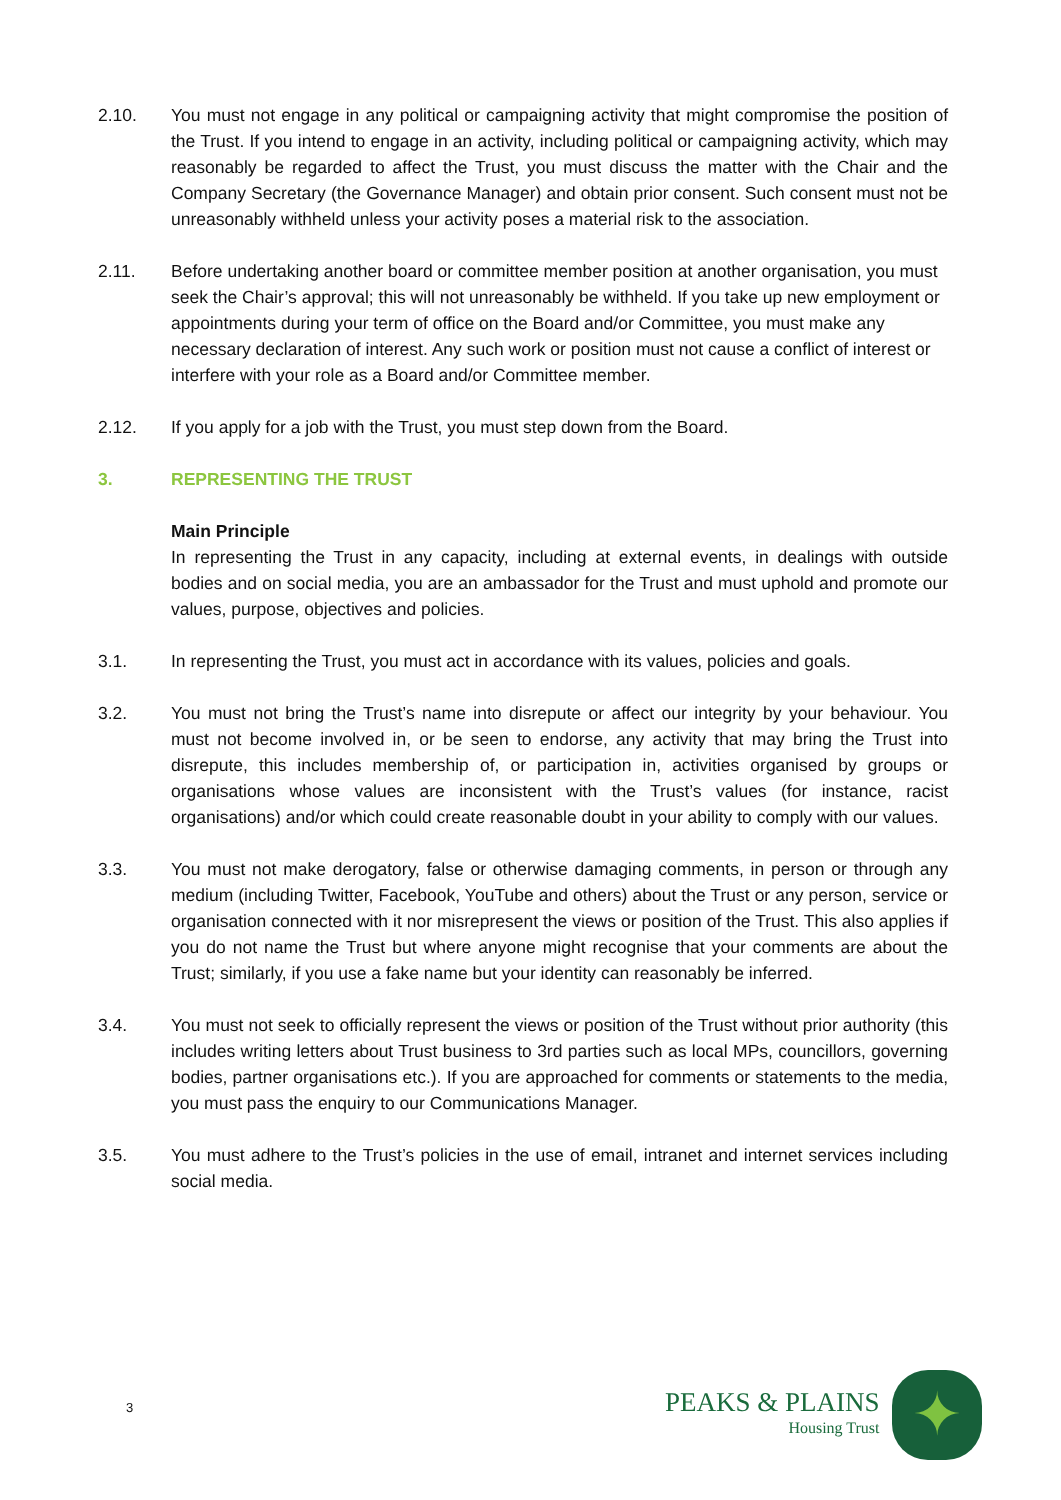2.10. You must not engage in any political or campaigning activity that might compromise the position of the Trust. If you intend to engage in an activity, including political or campaigning activity, which may reasonably be regarded to affect the Trust, you must discuss the matter with the Chair and the Company Secretary (the Governance Manager) and obtain prior consent. Such consent must not be unreasonably withheld unless your activity poses a material risk to the association.
2.11. Before undertaking another board or committee member position at another organisation, you must seek the Chair’s approval; this will not unreasonably be withheld. If you take up new employment or appointments during your term of office on the Board and/or Committee, you must make any necessary declaration of interest. Any such work or position must not cause a conflict of interest or interfere with your role as a Board and/or Committee member.
2.12. If you apply for a job with the Trust, you must step down from the Board.
3. REPRESENTING THE TRUST
Main Principle
In representing the Trust in any capacity, including at external events, in dealings with outside bodies and on social media, you are an ambassador for the Trust and must uphold and promote our values, purpose, objectives and policies.
3.1. In representing the Trust, you must act in accordance with its values, policies and goals.
3.2. You must not bring the Trust’s name into disrepute or affect our integrity by your behaviour. You must not become involved in, or be seen to endorse, any activity that may bring the Trust into disrepute, this includes membership of, or participation in, activities organised by groups or organisations whose values are inconsistent with the Trust’s values (for instance, racist organisations) and/or which could create reasonable doubt in your ability to comply with our values.
3.3. You must not make derogatory, false or otherwise damaging comments, in person or through any medium (including Twitter, Facebook, YouTube and others) about the Trust or any person, service or organisation connected with it nor misrepresent the views or position of the Trust. This also applies if you do not name the Trust but where anyone might recognise that your comments are about the Trust; similarly, if you use a fake name but your identity can reasonably be inferred.
3.4. You must not seek to officially represent the views or position of the Trust without prior authority (this includes writing letters about Trust business to 3rd parties such as local MPs, councillors, governing bodies, partner organisations etc.). If you are approached for comments or statements to the media, you must pass the enquiry to our Communications Manager.
3.5. You must adhere to the Trust’s policies in the use of email, intranet and internet services including social media.
3
PEAKS & PLAINS
Housing Trust
✦